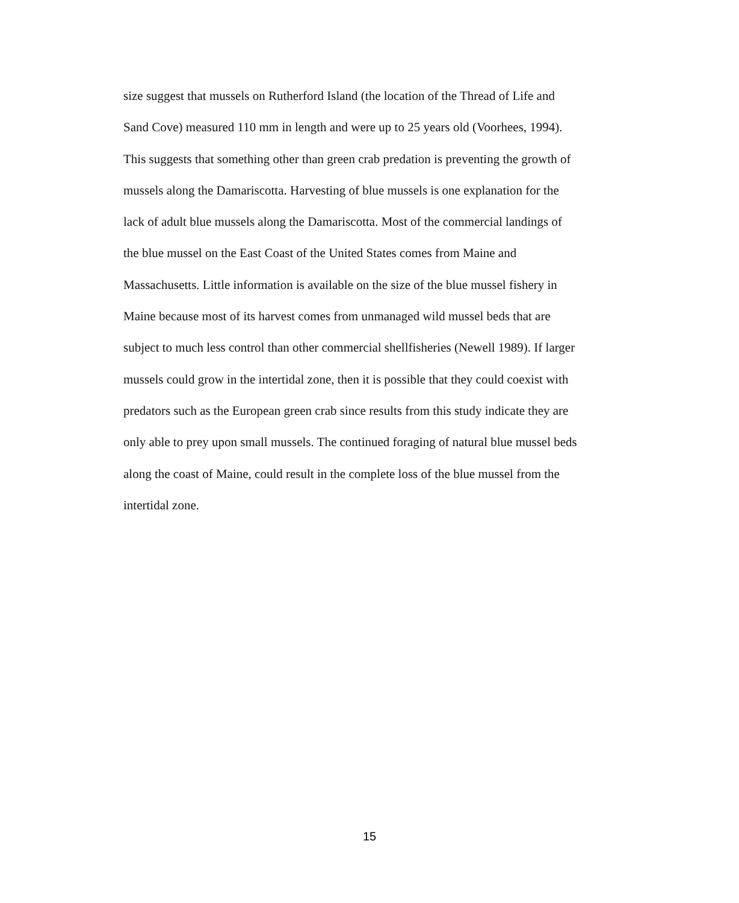size suggest that mussels on Rutherford Island (the location of the Thread of Life and
Sand Cove) measured 110 mm in length and were up to 25 years old (Voorhees, 1994).
This suggests that something other than green crab predation is preventing the growth of
mussels along the Damariscotta. Harvesting of blue mussels is one explanation for the
lack of adult blue mussels along the Damariscotta. Most of the commercial landings of
the blue mussel on the East Coast of the United States comes from Maine and
Massachusetts. Little information is available on the size of the blue mussel fishery in
Maine because most of its harvest comes from unmanaged wild mussel beds that are
subject to much less control than other commercial shellfisheries (Newell 1989). If larger
mussels could grow in the intertidal zone, then it is possible that they could coexist with
predators such as the European green crab since results from this study indicate they are
only able to prey upon small mussels. The continued foraging of natural blue mussel beds
along the coast of Maine, could result in the complete loss of the blue mussel from the
intertidal zone.
15